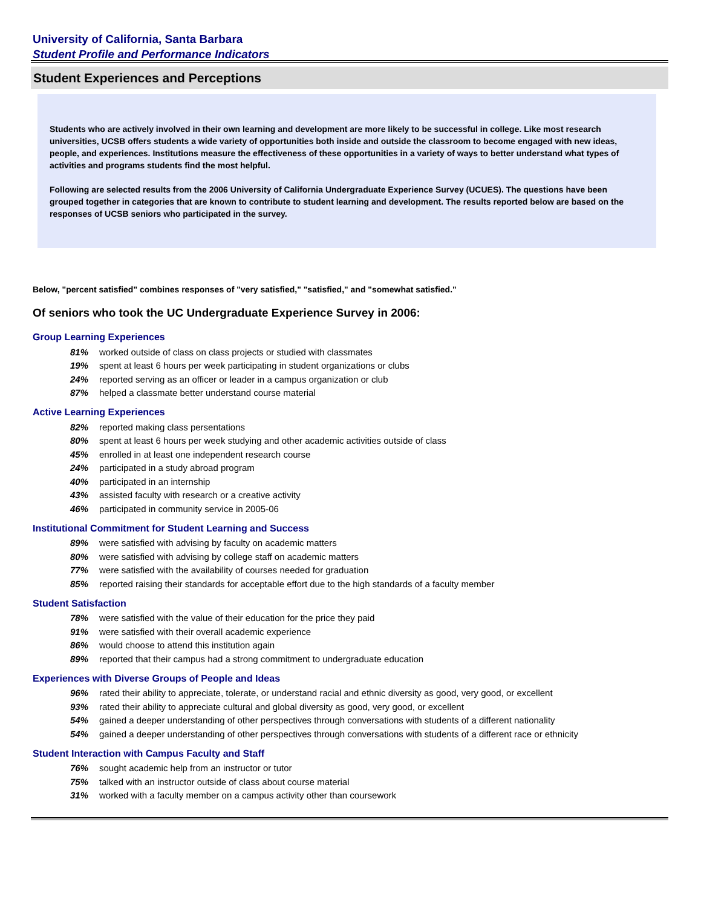University of California, Santa Barbara
Student Profile and Performance Indicators
Student Experiences and Perceptions
Students who are actively involved in their own learning and development are more likely to be successful in college. Like most research universities, UCSB offers students a wide variety of opportunities both inside and outside the classroom to become engaged with new ideas, people, and experiences. Institutions measure the effectiveness of these opportunities in a variety of ways to better understand what types of activities and programs students find the most helpful.
Following are selected results from the 2006 University of California Undergraduate Experience Survey (UCUES). The questions have been grouped together in categories that are known to contribute to student learning and development. The results reported below are based on the responses of UCSB seniors who participated in the survey.
Below, "percent satisfied" combines responses of "very satisfied," "satisfied," and "somewhat satisfied."
Of seniors who took the UC Undergraduate Experience Survey in 2006:
Group Learning Experiences
| 81% | worked outside of class on class projects or studied with classmates |
| 19% | spent at least 6 hours per week participating in student organizations or clubs |
| 24% | reported serving as an officer or leader in a campus organization or club |
| 87% | helped a classmate better understand course material |
Active Learning Experiences
| 82% | reported making class persentations |
| 80% | spent at least 6 hours per week studying and other academic activities outside of class |
| 45% | enrolled in at least one independent research course |
| 24% | participated in a study abroad program |
| 40% | participated in an internship |
| 43% | assisted faculty with research or a creative activity |
| 46% | participated in community service in 2005-06 |
Institutional Commitment for Student Learning and Success
| 89% | were satisfied with advising by faculty on academic matters |
| 80% | were satisfied with advising by college staff on academic matters |
| 77% | were satisfied with the availability of courses needed for graduation |
| 85% | reported raising their standards for acceptable effort due to the high standards of a faculty member |
Student Satisfaction
| 78% | were satisfied with the value of their education for the price they paid |
| 91% | were satisfied with their overall academic experience |
| 86% | would choose to attend this institution again |
| 89% | reported that their campus had a strong commitment to undergraduate education |
Experiences with Diverse Groups of People and Ideas
| 96% | rated their ability to appreciate, tolerate, or understand racial and ethnic diversity as good, very good, or excellent |
| 93% | rated their ability to appreciate cultural and global diversity as good, very good, or excellent |
| 54% | gained a deeper understanding of other perspectives through conversations with students of a different nationality |
| 54% | gained a deeper understanding of other perspectives through conversations with students of a different race or ethnicity |
Student Interaction with Campus Faculty and Staff
| 76% | sought academic help from an instructor or tutor |
| 75% | talked with an instructor outside of class about course material |
| 31% | worked with a faculty member on a campus activity other than coursework |